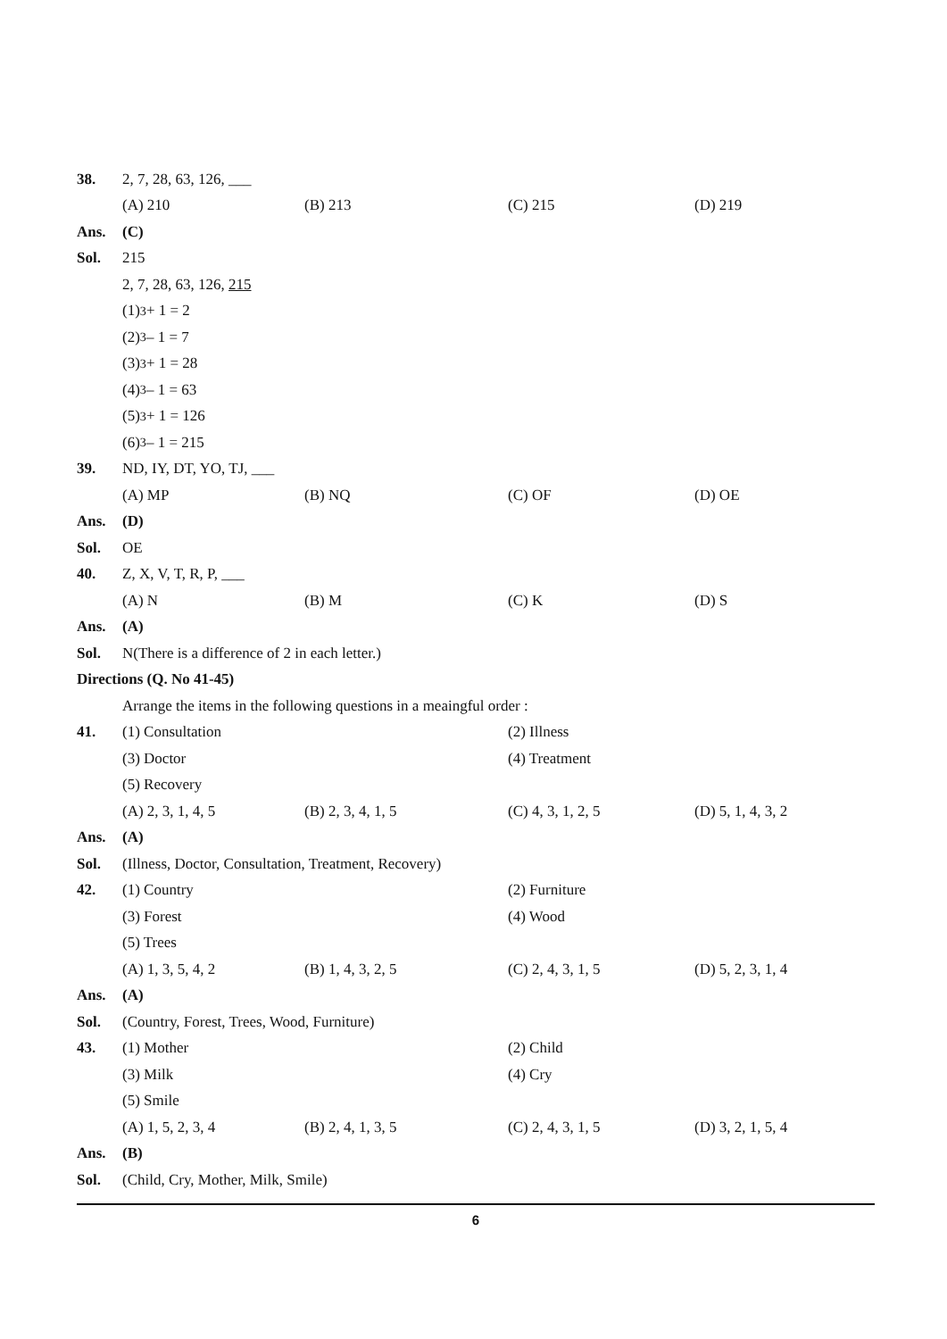38. 2, 7, 28, 63, 126, ___
(A) 210 (B) 213 (C) 215 (D) 219
Ans. (C)
Sol. 215
2, 7, 28, 63, 126, 215
(1)<sup>3</sup> + 1 = 2
(2)<sup>3</sup> – 1 = 7
(3)<sup>3</sup> + 1 = 28
(4)<sup>3</sup> – 1 = 63
(5)<sup>3</sup> + 1 = 126
(6)<sup>3</sup> – 1 = 215
39. ND, IY, DT, YO, TJ, ___
(A) MP (B) NQ (C) OF (D) OE
Ans. (D)
Sol. OE
40. Z, X, V, T, R, P, ___
(A) N (B) M (C) K (D) S
Ans. (A)
Sol. N(There is a difference of 2 in each letter.)
Directions (Q. No 41-45)
Arrange the items in the following questions in a meaingful order :
41. (1) Consultation (2) Illness
(3) Doctor (4) Treatment
(5) Recovery
(A) 2, 3, 1, 4, 5 (B) 2, 3, 4, 1, 5 (C) 4, 3, 1, 2, 5 (D) 5, 1, 4, 3, 2
Ans. (A)
Sol. (Illness, Doctor, Consultation, Treatment, Recovery)
42. (1) Country (2) Furniture
(3) Forest (4) Wood
(5) Trees
(A) 1, 3, 5, 4, 2 (B) 1, 4, 3, 2, 5 (C) 2, 4, 3, 1, 5 (D) 5, 2, 3, 1, 4
Ans. (A)
Sol. (Country, Forest, Trees, Wood, Furniture)
43. (1) Mother (2) Child
(3) Milk (4) Cry
(5) Smile
(A) 1, 5, 2, 3, 4 (B) 2, 4, 1, 3, 5 (C) 2, 4, 3, 1, 5 (D) 3, 2, 1, 5, 4
Ans. (B)
Sol. (Child, Cry, Mother, Milk, Smile)
6